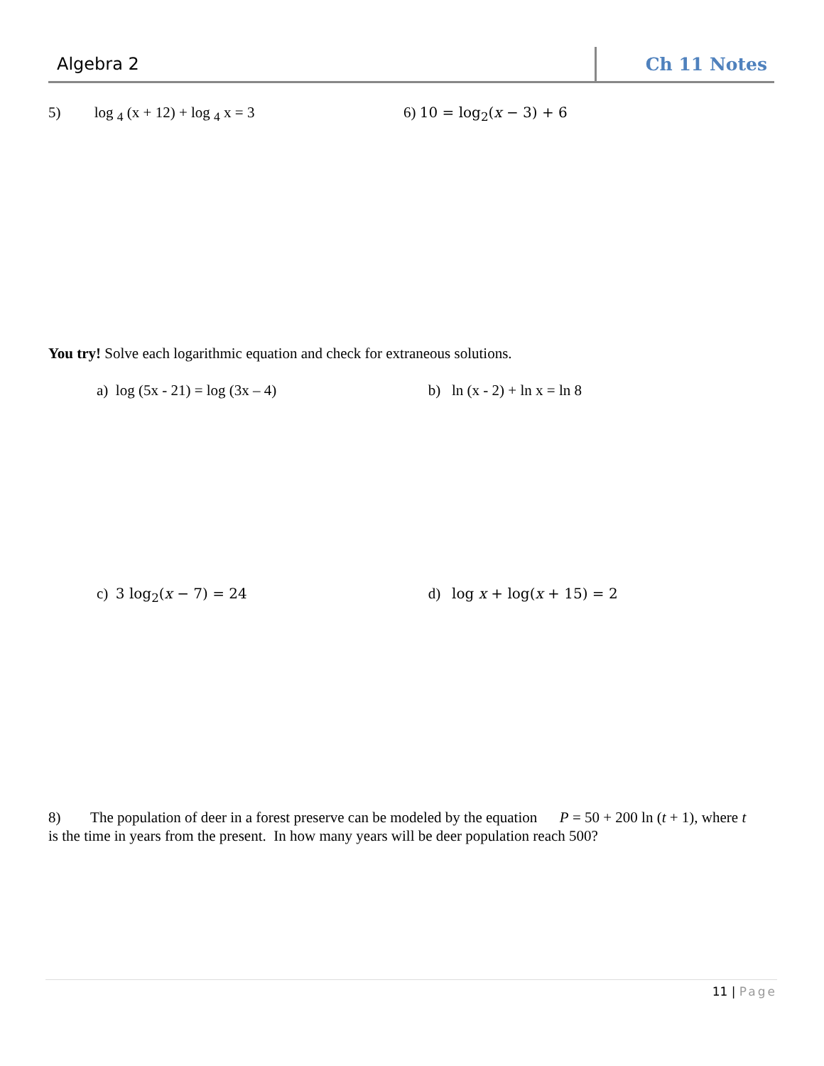Algebra 2 Ch 11 Notes
5) log <sub>4</sub> (x + 12) + log <sub>4</sub> x = 3 6) 10 = log<sub>2</sub>(x − 3) + 6
You try! Solve each logarithmic equation and check for extraneous solutions.
a) log (5x - 21) = log (3x – 4) b) ln (x - 2) + ln x = ln 8
c) 3 log<sub>2</sub>(x − 7) = 24 d) log x + log(x + 15) = 2
8) The population of deer in a forest preserve can be modeled by the equation P = 50 + 200 ln (t + 1), where t is the time in years from the present. In how many years will be deer population reach 500?
11 | Page